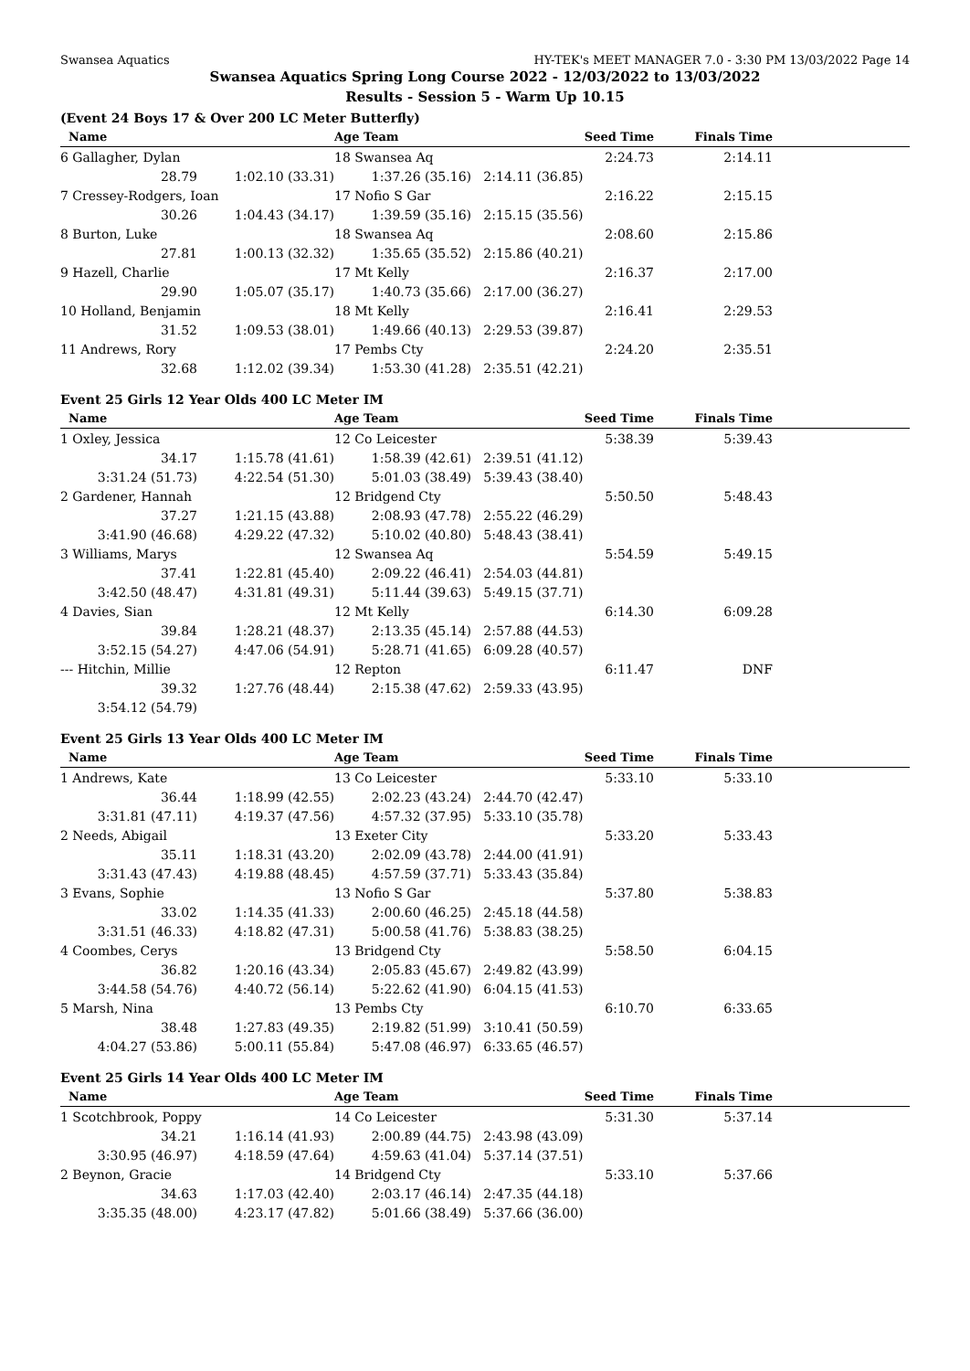Swansea Aquatics HY-TEK's MEET MANAGER 7.0 - 3:30 PM 13/03/2022 Page 14
Swansea Aquatics Spring Long Course 2022 - 12/03/2022 to 13/03/2022
Results - Session 5 - Warm Up 10.15
(Event 24 Boys 17 & Over 200 LC Meter Butterfly)
| Name | | Age Team | | Seed Time | Finals Time | |
| --- | --- | --- | --- | --- | --- | --- |
| 6 Gallagher, Dylan | | 18 Swansea Aq | | 2:24.73 | 2:14.11 | |
| 28.79 | 1:02.10 (33.31) | 1:37.26 (35.16) | 2:14.11 (36.85) | | | |
| 7 Cressey-Rodgers, Ioan | | 17 Nofio S Gar | | 2:16.22 | 2:15.15 | |
| 30.26 | 1:04.43 (34.17) | 1:39.59 (35.16) | 2:15.15 (35.56) | | | |
| 8 Burton, Luke | | 18 Swansea Aq | | 2:08.60 | 2:15.86 | |
| 27.81 | 1:00.13 (32.32) | 1:35.65 (35.52) | 2:15.86 (40.21) | | | |
| 9 Hazell, Charlie | | 17 Mt Kelly | | 2:16.37 | 2:17.00 | |
| 29.90 | 1:05.07 (35.17) | 1:40.73 (35.66) | 2:17.00 (36.27) | | | |
| 10 Holland, Benjamin | | 18 Mt Kelly | | 2:16.41 | 2:29.53 | |
| 31.52 | 1:09.53 (38.01) | 1:49.66 (40.13) | 2:29.53 (39.87) | | | |
| 11 Andrews, Rory | | 17 Pembs Cty | | 2:24.20 | 2:35.51 | |
| 32.68 | 1:12.02 (39.34) | 1:53.30 (41.28) | 2:35.51 (42.21) | | | |
Event 25 Girls 12 Year Olds 400 LC Meter IM
| Name | | Age Team | | Seed Time | Finals Time | |
| --- | --- | --- | --- | --- | --- | --- |
| 1 Oxley, Jessica | | 12 Co Leicester | | 5:38.39 | 5:39.43 | |
| 34.17 | 1:15.78 (41.61) | 1:58.39 (42.61) | 2:39.51 (41.12) | | | |
| 3:31.24 (51.73) | 4:22.54 (51.30) | 5:01.03 (38.49) | 5:39.43 (38.40) | | | |
| 2 Gardener, Hannah | | 12 Bridgend Cty | | 5:50.50 | 5:48.43 | |
| 37.27 | 1:21.15 (43.88) | 2:08.93 (47.78) | 2:55.22 (46.29) | | | |
| 3:41.90 (46.68) | 4:29.22 (47.32) | 5:10.02 (40.80) | 5:48.43 (38.41) | | | |
| 3 Williams, Marys | | 12 Swansea Aq | | 5:54.59 | 5:49.15 | |
| 37.41 | 1:22.81 (45.40) | 2:09.22 (46.41) | 2:54.03 (44.81) | | | |
| 3:42.50 (48.47) | 4:31.81 (49.31) | 5:11.44 (39.63) | 5:49.15 (37.71) | | | |
| 4 Davies, Sian | | 12 Mt Kelly | | 6:14.30 | 6:09.28 | |
| 39.84 | 1:28.21 (48.37) | 2:13.35 (45.14) | 2:57.88 (44.53) | | | |
| 3:52.15 (54.27) | 4:47.06 (54.91) | 5:28.71 (41.65) | 6:09.28 (40.57) | | | |
| --- Hitchin, Millie | | 12 Repton | | 6:11.47 | DNF | |
| 39.32 | 1:27.76 (48.44) | 2:15.38 (47.62) | 2:59.33 (43.95) | | | |
| 3:54.12 (54.79) | | | | | | |
Event 25 Girls 13 Year Olds 400 LC Meter IM
| Name | | Age Team | | Seed Time | Finals Time | |
| --- | --- | --- | --- | --- | --- | --- |
| 1 Andrews, Kate | | 13 Co Leicester | | 5:33.10 | 5:33.10 | |
| 36.44 | 1:18.99 (42.55) | 2:02.23 (43.24) | 2:44.70 (42.47) | | | |
| 3:31.81 (47.11) | 4:19.37 (47.56) | 4:57.32 (37.95) | 5:33.10 (35.78) | | | |
| 2 Needs, Abigail | | 13 Exeter City | | 5:33.20 | 5:33.43 | |
| 35.11 | 1:18.31 (43.20) | 2:02.09 (43.78) | 2:44.00 (41.91) | | | |
| 3:31.43 (47.43) | 4:19.88 (48.45) | 4:57.59 (37.71) | 5:33.43 (35.84) | | | |
| 3 Evans, Sophie | | 13 Nofio S Gar | | 5:37.80 | 5:38.83 | |
| 33.02 | 1:14.35 (41.33) | 2:00.60 (46.25) | 2:45.18 (44.58) | | | |
| 3:31.51 (46.33) | 4:18.82 (47.31) | 5:00.58 (41.76) | 5:38.83 (38.25) | | | |
| 4 Coombes, Cerys | | 13 Bridgend Cty | | 5:58.50 | 6:04.15 | |
| 36.82 | 1:20.16 (43.34) | 2:05.83 (45.67) | 2:49.82 (43.99) | | | |
| 3:44.58 (54.76) | 4:40.72 (56.14) | 5:22.62 (41.90) | 6:04.15 (41.53) | | | |
| 5 Marsh, Nina | | 13 Pembs Cty | | 6:10.70 | 6:33.65 | |
| 38.48 | 1:27.83 (49.35) | 2:19.82 (51.99) | 3:10.41 (50.59) | | | |
| 4:04.27 (53.86) | 5:00.11 (55.84) | 5:47.08 (46.97) | 6:33.65 (46.57) | | | |
Event 25 Girls 14 Year Olds 400 LC Meter IM
| Name | | Age Team | | Seed Time | Finals Time | |
| --- | --- | --- | --- | --- | --- | --- |
| 1 Scotchbrook, Poppy | | 14 Co Leicester | | 5:31.30 | 5:37.14 | |
| 34.21 | 1:16.14 (41.93) | 2:00.89 (44.75) | 2:43.98 (43.09) | | | |
| 3:30.95 (46.97) | 4:18.59 (47.64) | 4:59.63 (41.04) | 5:37.14 (37.51) | | | |
| 2 Beynon, Gracie | | 14 Bridgend Cty | | 5:33.10 | 5:37.66 | |
| 34.63 | 1:17.03 (42.40) | 2:03.17 (46.14) | 2:47.35 (44.18) | | | |
| 3:35.35 (48.00) | 4:23.17 (47.82) | 5:01.66 (38.49) | 5:37.66 (36.00) | | | |